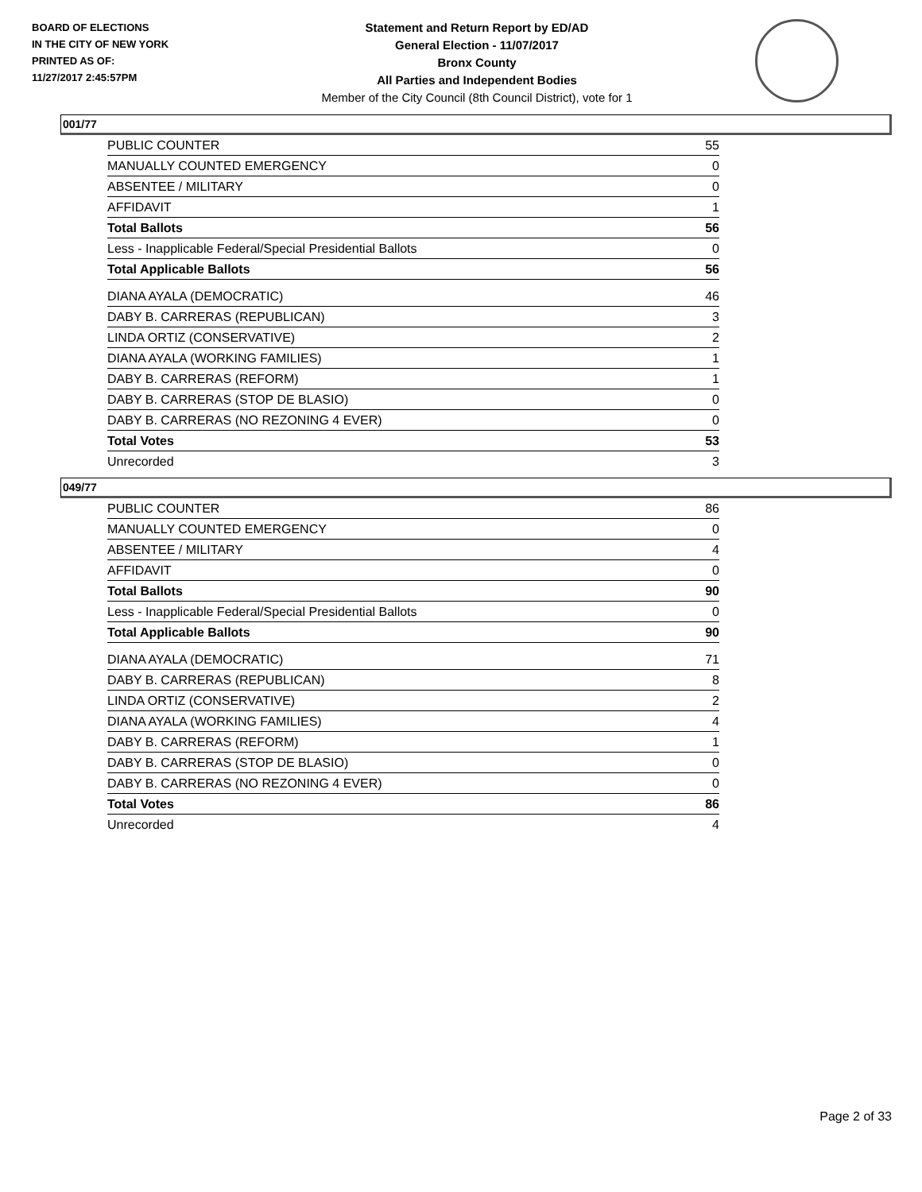BOARD OF ELECTIONS
IN THE CITY OF NEW YORK
PRINTED AS OF:
11/27/2017 2:45:57PM
Statement and Return Report by ED/AD
General Election - 11/07/2017
Bronx County
All Parties and Independent Bodies
Member of the City Council (8th Council District), vote for 1
001/77
| PUBLIC COUNTER | 55 |
| MANUALLY COUNTED EMERGENCY | 0 |
| ABSENTEE / MILITARY | 0 |
| AFFIDAVIT | 1 |
| Total Ballots | 56 |
| Less - Inapplicable Federal/Special Presidential Ballots | 0 |
| Total Applicable Ballots | 56 |
| DIANA AYALA (DEMOCRATIC) | 46 |
| DABY B. CARRERAS (REPUBLICAN) | 3 |
| LINDA ORTIZ (CONSERVATIVE) | 2 |
| DIANA AYALA (WORKING FAMILIES) | 1 |
| DABY B. CARRERAS (REFORM) | 1 |
| DABY B. CARRERAS (STOP DE BLASIO) | 0 |
| DABY B. CARRERAS (NO REZONING 4 EVER) | 0 |
| Total Votes | 53 |
| Unrecorded | 3 |
049/77
| PUBLIC COUNTER | 86 |
| MANUALLY COUNTED EMERGENCY | 0 |
| ABSENTEE / MILITARY | 4 |
| AFFIDAVIT | 0 |
| Total Ballots | 90 |
| Less - Inapplicable Federal/Special Presidential Ballots | 0 |
| Total Applicable Ballots | 90 |
| DIANA AYALA (DEMOCRATIC) | 71 |
| DABY B. CARRERAS (REPUBLICAN) | 8 |
| LINDA ORTIZ (CONSERVATIVE) | 2 |
| DIANA AYALA (WORKING FAMILIES) | 4 |
| DABY B. CARRERAS (REFORM) | 1 |
| DABY B. CARRERAS (STOP DE BLASIO) | 0 |
| DABY B. CARRERAS (NO REZONING 4 EVER) | 0 |
| Total Votes | 86 |
| Unrecorded | 4 |
Page 2 of 33